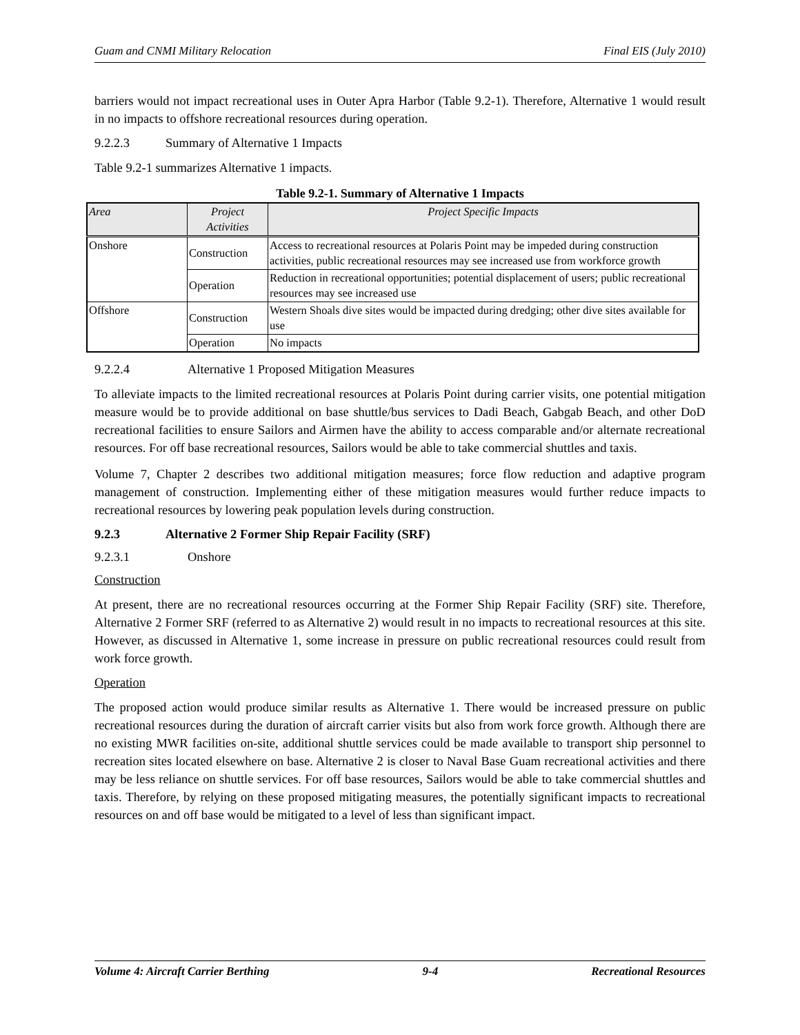Guam and CNMI Military Relocation Final EIS (July 2010)
barriers would not impact recreational uses in Outer Apra Harbor (Table 9.2-1). Therefore, Alternative 1 would result in no impacts to offshore recreational resources during operation.
9.2.2.3 Summary of Alternative 1 Impacts
Table 9.2-1 summarizes Alternative 1 impacts.
Table 9.2-1. Summary of Alternative 1 Impacts
| Area | Project Activities | Project Specific Impacts |
| --- | --- | --- |
| Onshore | Construction | Access to recreational resources at Polaris Point may be impeded during construction activities, public recreational resources may see increased use from workforce growth |
| | Operation | Reduction in recreational opportunities; potential displacement of users; public recreational resources may see increased use |
| Offshore | Construction | Western Shoals dive sites would be impacted during dredging; other dive sites available for use |
| | Operation | No impacts |
9.2.2.4 Alternative 1 Proposed Mitigation Measures
To alleviate impacts to the limited recreational resources at Polaris Point during carrier visits, one potential mitigation measure would be to provide additional on base shuttle/bus services to Dadi Beach, Gabgab Beach, and other DoD recreational facilities to ensure Sailors and Airmen have the ability to access comparable and/or alternate recreational resources. For off base recreational resources, Sailors would be able to take commercial shuttles and taxis.
Volume 7, Chapter 2 describes two additional mitigation measures; force flow reduction and adaptive program management of construction. Implementing either of these mitigation measures would further reduce impacts to recreational resources by lowering peak population levels during construction.
9.2.3 Alternative 2 Former Ship Repair Facility (SRF)
9.2.3.1 Onshore
Construction
At present, there are no recreational resources occurring at the Former Ship Repair Facility (SRF) site. Therefore, Alternative 2 Former SRF (referred to as Alternative 2) would result in no impacts to recreational resources at this site. However, as discussed in Alternative 1, some increase in pressure on public recreational resources could result from work force growth.
Operation
The proposed action would produce similar results as Alternative 1. There would be increased pressure on public recreational resources during the duration of aircraft carrier visits but also from work force growth. Although there are no existing MWR facilities on-site, additional shuttle services could be made available to transport ship personnel to recreation sites located elsewhere on base. Alternative 2 is closer to Naval Base Guam recreational activities and there may be less reliance on shuttle services. For off base resources, Sailors would be able to take commercial shuttles and taxis. Therefore, by relying on these proposed mitigating measures, the potentially significant impacts to recreational resources on and off base would be mitigated to a level of less than significant impact.
Volume 4: Aircraft Carrier Berthing 9-4 Recreational Resources